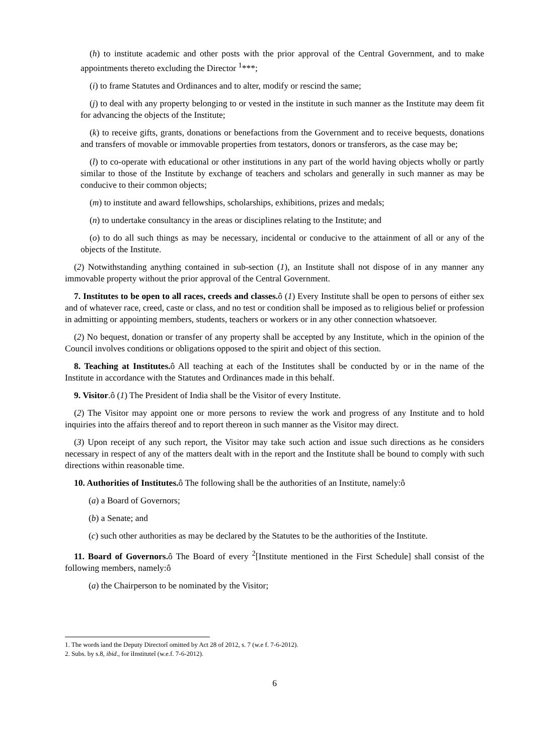(h) to institute academic and other posts with the prior approval of the Central Government, and to make appointments thereto excluding the Director <sup>1</sup>***;
(i) to frame Statutes and Ordinances and to alter, modify or rescind the same;
(j) to deal with any property belonging to or vested in the institute in such manner as the Institute may deem fit for advancing the objects of the Institute;
(k) to receive gifts, grants, donations or benefactions from the Government and to receive bequests, donations and transfers of movable or immovable properties from testators, donors or transferors, as the case may be;
(l) to co-operate with educational or other institutions in any part of the world having objects wholly or partly similar to those of the Institute by exchange of teachers and scholars and generally in such manner as may be conducive to their common objects;
(m) to institute and award fellowships, scholarships, exhibitions, prizes and medals;
(n) to undertake consultancy in the areas or disciplines relating to the Institute; and
(o) to do all such things as may be necessary, incidental or conducive to the attainment of all or any of the objects of the Institute.
(2) Notwithstanding anything contained in sub-section (1), an Institute shall not dispose of in any manner any immovable property without the prior approval of the Central Government.
7. Institutes to be open to all races, creeds and classes. ô (1) Every Institute shall be open to persons of either sex and of whatever race, creed, caste or class, and no test or condition shall be imposed as to religious belief or profession in admitting or appointing members, students, teachers or workers or in any other connection whatsoever.
(2) No bequest, donation or transfer of any property shall be accepted by any Institute, which in the opinion of the Council involves conditions or obligations opposed to the spirit and object of this section.
8. Teaching at Institutes. ô All teaching at each of the Institutes shall be conducted by or in the name of the Institute in accordance with the Statutes and Ordinances made in this behalf.
9. Visitor.ô (1) The President of India shall be the Visitor of every Institute.
(2) The Visitor may appoint one or more persons to review the work and progress of any Institute and to hold inquiries into the affairs thereof and to report thereon in such manner as the Visitor may direct.
(3) Upon receipt of any such report, the Visitor may take such action and issue such directions as he considers necessary in respect of any of the matters dealt with in the report and the Institute shall be bound to comply with such directions within reasonable time.
10. Authorities of Institutes. ô The following shall be the authorities of an Institute, namely:ô
(a) a Board of Governors;
(b) a Senate; and
(c) such other authorities as may be declared by the Statutes to be the authorities of the Institute.
11. Board of Governors. ô The Board of every <sup>2</sup>[Institute mentioned in the First Schedule] shall consist of the following members, namely:ô
(a) the Chairperson to be nominated by the Visitor;
1. The words ìand the Deputy Directorî omitted by Act 28 of 2012, s. 7 (w.e f. 7-6-2012).
2. Subs. by s.8, ibid., for ìInstituteî (w.e.f. 7-6-2012).
6